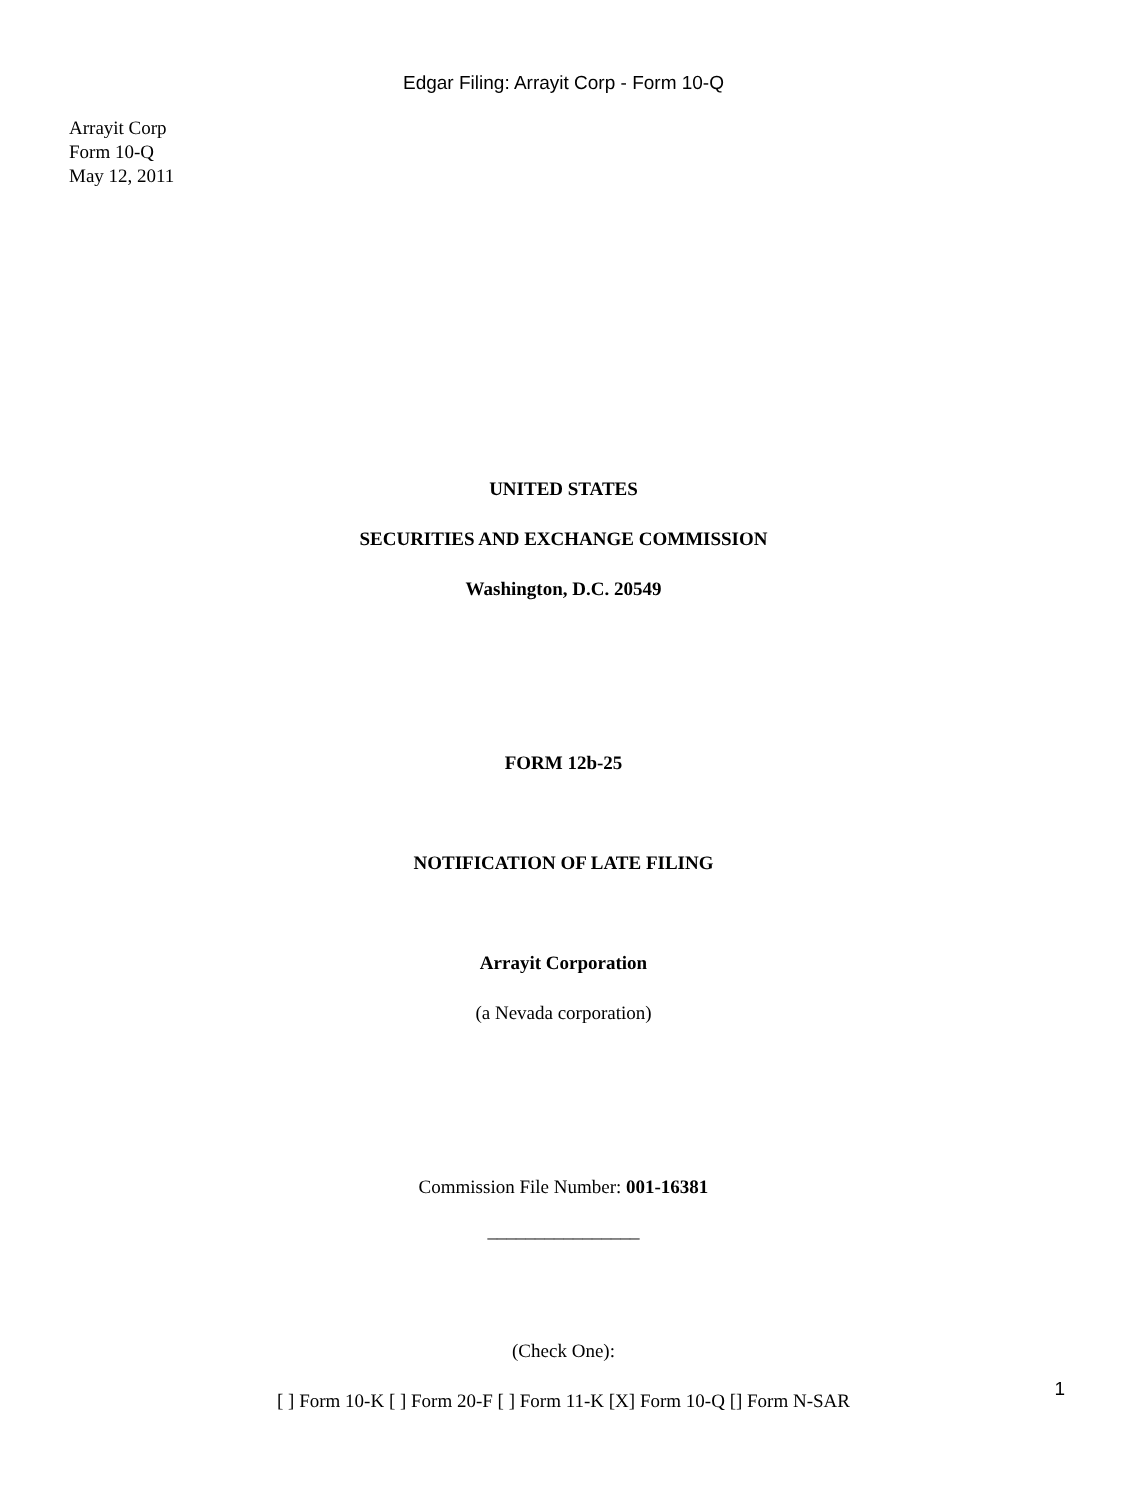Edgar Filing: Arrayit Corp - Form 10-Q
Arrayit Corp
Form 10-Q
May 12, 2011
UNITED STATES
SECURITIES AND EXCHANGE COMMISSION
Washington, D.C. 20549
FORM 12b-25
NOTIFICATION OF LATE FILING
Arrayit Corporation
(a Nevada corporation)
Commission File Number: 001-16381
________________
(Check One):
[ ] Form 10-K [ ] Form 20-F [ ] Form 11-K [X] Form 10-Q [] Form N-SAR
1